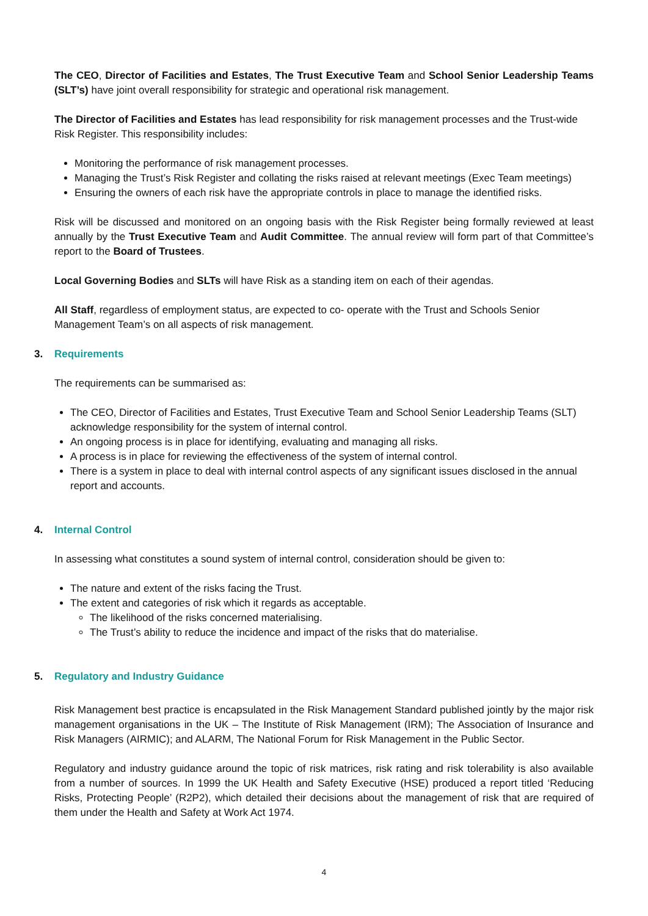The CEO, Director of Facilities and Estates, The Trust Executive Team and School Senior Leadership Teams (SLT’s) have joint overall responsibility for strategic and operational risk management.
The Director of Facilities and Estates has lead responsibility for risk management processes and the Trust-wide Risk Register. This responsibility includes:
Monitoring the performance of risk management processes.
Managing the Trust’s Risk Register and collating the risks raised at relevant meetings (Exec Team meetings)
Ensuring the owners of each risk have the appropriate controls in place to manage the identified risks.
Risk will be discussed and monitored on an ongoing basis with the Risk Register being formally reviewed at least annually by the Trust Executive Team and Audit Committee. The annual review will form part of that Committee’s report to the Board of Trustees.
Local Governing Bodies and SLTs will have Risk as a standing item on each of their agendas.
All Staff, regardless of employment status, are expected to co- operate with the Trust and Schools Senior Management Team’s on all aspects of risk management.
3. Requirements
The requirements can be summarised as:
The CEO, Director of Facilities and Estates, Trust Executive Team and School Senior Leadership Teams (SLT) acknowledge responsibility for the system of internal control.
An ongoing process is in place for identifying, evaluating and managing all risks.
A process is in place for reviewing the effectiveness of the system of internal control.
There is a system in place to deal with internal control aspects of any significant issues disclosed in the annual report and accounts.
4. Internal Control
In assessing what constitutes a sound system of internal control, consideration should be given to:
The nature and extent of the risks facing the Trust.
The extent and categories of risk which it regards as acceptable.
The likelihood of the risks concerned materialising.
The Trust’s ability to reduce the incidence and impact of the risks that do materialise.
5. Regulatory and Industry Guidance
Risk Management best practice is encapsulated in the Risk Management Standard published jointly by the major risk management organisations in the UK – The Institute of Risk Management (IRM); The Association of Insurance and Risk Managers (AIRMIC); and ALARM, The National Forum for Risk Management in the Public Sector.
Regulatory and industry guidance around the topic of risk matrices, risk rating and risk tolerability is also available from a number of sources. In 1999 the UK Health and Safety Executive (HSE) produced a report titled ‘Reducing Risks, Protecting People’ (R2P2), which detailed their decisions about the management of risk that are required of them under the Health and Safety at Work Act 1974.
4